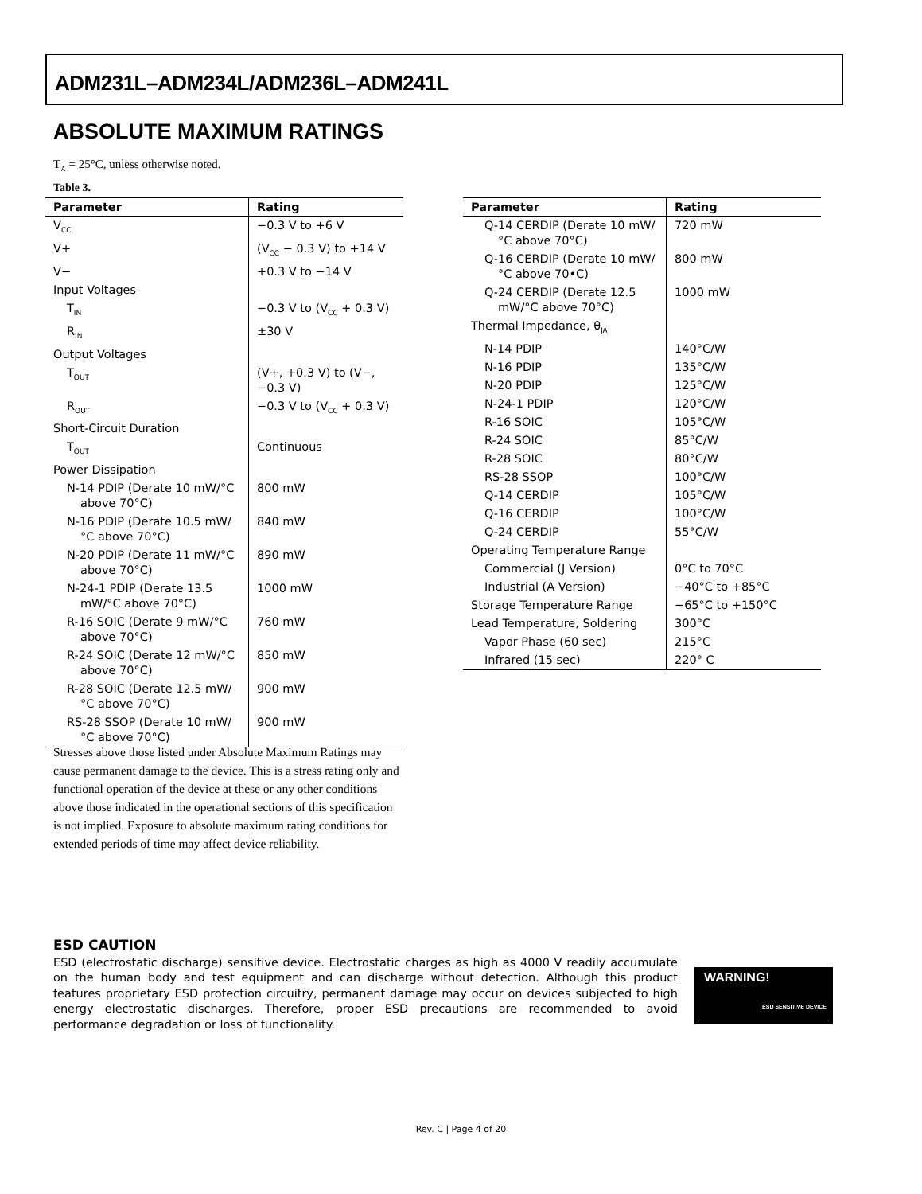ADM231L–ADM234L/ADM236L–ADM241L
ABSOLUTE MAXIMUM RATINGS
T<sub>A</sub> = 25°C, unless otherwise noted.
Table 3.
| Parameter | Rating |
| --- | --- |
| V<sub>CC</sub> | −0.3 V to +6 V |
| V+ | (V<sub>CC</sub> − 0.3 V) to +14 V |
| V− | +0.3 V to −14 V |
| Input Voltages | |
| T<sub>IN</sub> | −0.3 V to (V<sub>CC</sub> + 0.3 V) |
| R<sub>IN</sub> | ±30 V |
| Output Voltages | |
| T<sub>OUT</sub> | (V+, +0.3 V) to (V−, −0.3 V) |
| R<sub>OUT</sub> | −0.3 V to (V<sub>CC</sub> + 0.3 V) |
| Short-Circuit Duration | |
| T<sub>OUT</sub> | Continuous |
| Power Dissipation | |
| N-14 PDIP (Derate 10 mW/°C above 70°C) | 800 mW |
| N-16 PDIP (Derate 10.5 mW/°C above 70°C) | 840 mW |
| N-20 PDIP (Derate 11 mW/°C above 70°C) | 890 mW |
| N-24-1 PDIP (Derate 13.5 mW/°C above 70°C) | 1000 mW |
| R-16 SOIC (Derate 9 mW/°C above 70°C) | 760 mW |
| R-24 SOIC (Derate 12 mW/°C above 70°C) | 850 mW |
| R-28 SOIC (Derate 12.5 mW/°C above 70°C) | 900 mW |
| RS-28 SSOP (Derate 10 mW/°C above 70°C) | 900 mW |
| Parameter | Rating |
| --- | --- |
| Q-14 CERDIP (Derate 10 mW/°C above 70°C) | 720 mW |
| Q-16 CERDIP (Derate 10 mW/°C above 70•C) | 800 mW |
| Q-24 CERDIP (Derate 12.5 mW/°C above 70°C) | 1000 mW |
| Thermal Impedance, θ<sub>JA</sub> | |
| N-14 PDIP | 140°C/W |
| N-16 PDIP | 135°C/W |
| N-20 PDIP | 125°C/W |
| N-24-1 PDIP | 120°C/W |
| R-16 SOIC | 105°C/W |
| R-24 SOIC | 85°C/W |
| R-28 SOIC | 80°C/W |
| RS-28 SSOP | 100°C/W |
| Q-14 CERDIP | 105°C/W |
| Q-16 CERDIP | 100°C/W |
| Q-24 CERDIP | 55°C/W |
| Operating Temperature Range | |
| Commercial (J Version) | 0°C to 70°C |
| Industrial (A Version) | −40°C to +85°C |
| Storage Temperature Range | −65°C to +150°C |
| Lead Temperature, Soldering | 300°C |
| Vapor Phase (60 sec) | 215°C |
| Infrared (15 sec) | 220° C |
Stresses above those listed under Absolute Maximum Ratings may cause permanent damage to the device. This is a stress rating only and functional operation of the device at these or any other conditions above those indicated in the operational sections of this specification is not implied. Exposure to absolute maximum rating conditions for extended periods of time may affect device reliability.
ESD CAUTION
ESD (electrostatic discharge) sensitive device. Electrostatic charges as high as 4000 V readily accumulate on the human body and test equipment and can discharge without detection. Although this product features proprietary ESD protection circuitry, permanent damage may occur on devices subjected to high energy electrostatic discharges. Therefore, proper ESD precautions are recommended to avoid performance degradation or loss of functionality.
WARNING!
ESD SENSITIVE DEVICE
Rev. C | Page 4 of 20